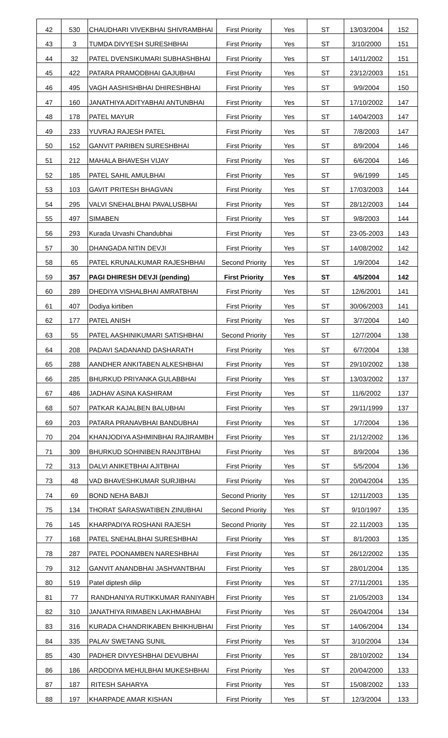| 42 | 530 | CHAUDHARI VIVEKBHAI SHIVRAMBHAI | First Priority | Yes | ST | 13/03/2004 | 152 |
| 43 | 3 | TUMDA DIVYESH SURESHBHAI | First Priority | Yes | ST | 3/10/2000 | 151 |
| 44 | 32 | PATEL DVENSIKUMARI SUBHASHBHAI | First Priority | Yes | ST | 14/11/2002 | 151 |
| 45 | 422 | PATARA PRAMODBHAI GAJUBHAI | First Priority | Yes | ST | 23/12/2003 | 151 |
| 46 | 495 | VAGH AASHISHBHAI DHIRESHBHAI | First Priority | Yes | ST | 9/9/2004 | 150 |
| 47 | 160 | JANATHIYA ADITYABHAI ANTUNBHAI | First Priority | Yes | ST | 17/10/2002 | 147 |
| 48 | 178 | PATEL MAYUR | First Priority | Yes | ST | 14/04/2003 | 147 |
| 49 | 233 | YUVRAJ RAJESH PATEL | First Priority | Yes | ST | 7/8/2003 | 147 |
| 50 | 152 | GANVIT PARIBEN SURESHBHAI | First Priority | Yes | ST | 8/9/2004 | 146 |
| 51 | 212 | MAHALA BHAVESH VIJAY | First Priority | Yes | ST | 6/6/2004 | 146 |
| 52 | 185 | PATEL SAHIL AMULBHAI | First Priority | Yes | ST | 9/6/1999 | 145 |
| 53 | 103 | GAVIT PRITESH BHAGVAN | First Priority | Yes | ST | 17/03/2003 | 144 |
| 54 | 295 | VALVI SNEHALBHAI PAVALUSBHAI | First Priority | Yes | ST | 28/12/2003 | 144 |
| 55 | 497 | SIMABEN | First Priority | Yes | ST | 9/8/2003 | 144 |
| 56 | 293 | Kurada Urvashi Chandubhai | First Priority | Yes | ST | 23-05-2003 | 143 |
| 57 | 30 | DHANGADA NITIN DEVJI | First Priority | Yes | ST | 14/08/2002 | 142 |
| 58 | 65 | PATEL KRUNALKUMAR RAJESHBHAI | Second Priority | Yes | ST | 1/9/2004 | 142 |
| 59 | 357 | PAGI DHIRESH DEVJI (pending) | First Priority | Yes | ST | 4/5/2004 | 142 |
| 60 | 289 | DHEDIYA VISHALBHAI AMRATBHAI | First Priority | Yes | ST | 12/6/2001 | 141 |
| 61 | 407 | Dodiya kirtiben | First Priority | Yes | ST | 30/06/2003 | 141 |
| 62 | 177 | PATEL ANISH | First Priority | Yes | ST | 3/7/2004 | 140 |
| 63 | 55 | PATEL AASHINIKUMARI SATISHBHAI | Second Priority | Yes | ST | 12/7/2004 | 138 |
| 64 | 208 | PADAVI SADANAND DASHARATH | First Priority | Yes | ST | 6/7/2004 | 138 |
| 65 | 288 | AANDHER ANKITABEN ALKESHBHAI | First Priority | Yes | ST | 29/10/2002 | 138 |
| 66 | 285 | BHURKUD PRIYANKA GULABBHAI | First Priority | Yes | ST | 13/03/2002 | 137 |
| 67 | 486 | JADHAV ASINA KASHIRAM | First Priority | Yes | ST | 11/6/2002 | 137 |
| 68 | 507 | PATKAR KAJALBEN BALUBHAI | First Priority | Yes | ST | 29/11/1999 | 137 |
| 69 | 203 | PATARA PRANAVBHAI BANDUBHAI | First Priority | Yes | ST | 1/7/2004 | 136 |
| 70 | 204 | KHANJODIYA ASHMINBHAI RAJIRAMBH | First Priority | Yes | ST | 21/12/2002 | 136 |
| 71 | 309 | BHURKUD SOHINIBEN RANJITBHAI | First Priority | Yes | ST | 8/9/2004 | 136 |
| 72 | 313 | DALVI ANIKETBHAI AJITBHAI | First Priority | Yes | ST | 5/5/2004 | 136 |
| 73 | 48 | VAD BHAVESHKUMAR SURJIBHAI | First Priority | Yes | ST | 20/04/2004 | 135 |
| 74 | 69 | BOND NEHA BABJI | Second Priority | Yes | ST | 12/11/2003 | 135 |
| 75 | 134 | THORAT SARASWATIBEN ZINUBHAI | Second Priority | Yes | ST | 9/10/1997 | 135 |
| 76 | 145 | KHARPADIYA ROSHANI RAJESH | Second Priority | Yes | ST | 22.11/2003 | 135 |
| 77 | 168 | PATEL SNEHALBHAI SURESHBHAI | First Priority | Yes | ST | 8/1/2003 | 135 |
| 78 | 287 | PATEL POONAMBEN NARESHBHAI | First Priority | Yes | ST | 26/12/2002 | 135 |
| 79 | 312 | GANVIT ANANDBHAI JASHVANTBHAI | First Priority | Yes | ST | 28/01/2004 | 135 |
| 80 | 519 | Patel diptesh dilip | First Priority | Yes | ST | 27/11/2001 | 135 |
| 81 | 77 | RANDHANIYA RUTIKKUMAR RANIYABH | First Priority | Yes | ST | 21/05/2003 | 134 |
| 82 | 310 | JANATHIYA RIMABEN LAKHMABHAI | First Priority | Yes | ST | 26/04/2004 | 134 |
| 83 | 316 | KURADA CHANDRIKABEN BHIKHUBHAI | First Priority | Yes | ST | 14/06/2004 | 134 |
| 84 | 335 | PALAV SWETANG SUNIL | First Priority | Yes | ST | 3/10/2004 | 134 |
| 85 | 430 | PADHER DIVYESHBHAI DEVUBHAI | First Priority | Yes | ST | 28/10/2002 | 134 |
| 86 | 186 | ARDODIYA MEHULBHAI MUKESHBHAI | First Priority | Yes | ST | 20/04/2000 | 133 |
| 87 | 187 | RITESH SAHARYA | First Priority | Yes | ST | 15/08/2002 | 133 |
| 88 | 197 | KHARPADE AMAR KISHAN | First Priority | Yes | ST | 12/3/2004 | 133 |